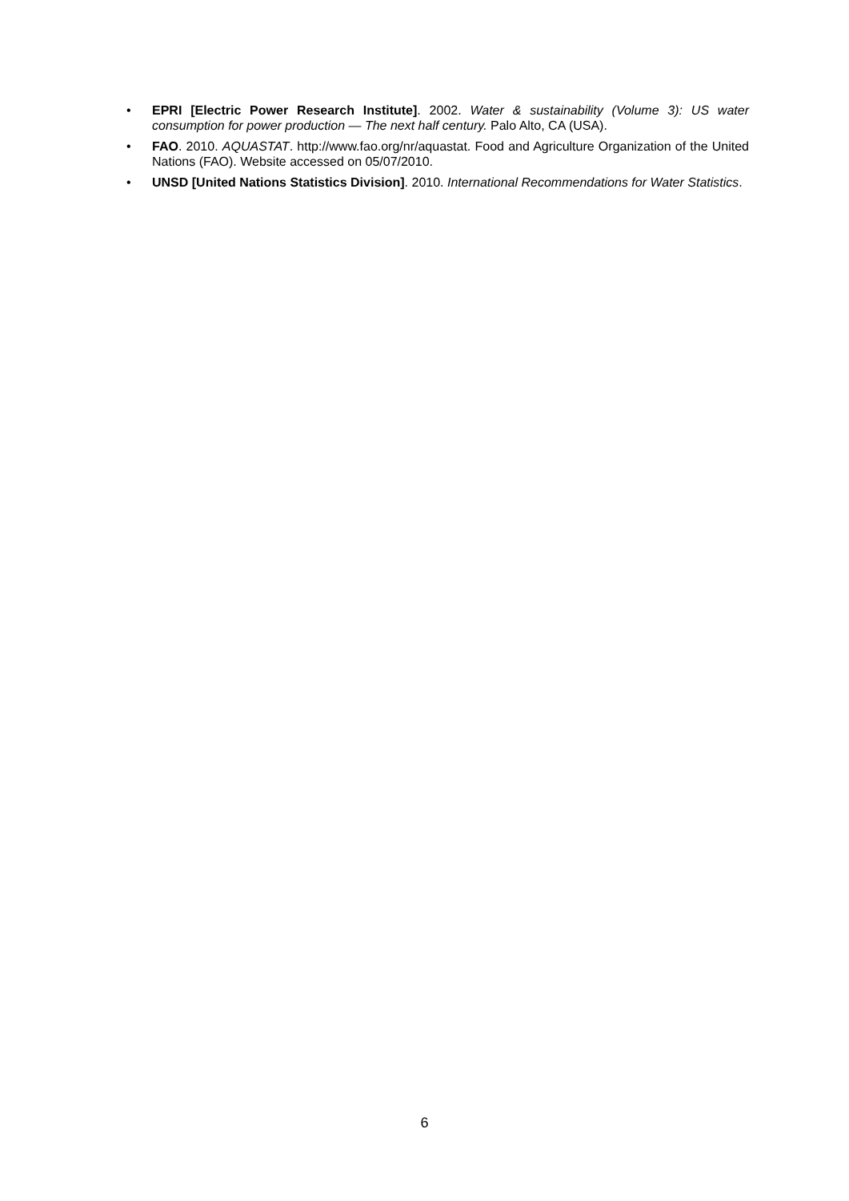• EPRI [Electric Power Research Institute]. 2002. Water & sustainability (Volume 3): US water consumption for power production — The next half century. Palo Alto, CA (USA).
• FAO. 2010. AQUASTAT. http://www.fao.org/nr/aquastat. Food and Agriculture Organization of the United Nations (FAO). Website accessed on 05/07/2010.
• UNSD [United Nations Statistics Division]. 2010. International Recommendations for Water Statistics.
6